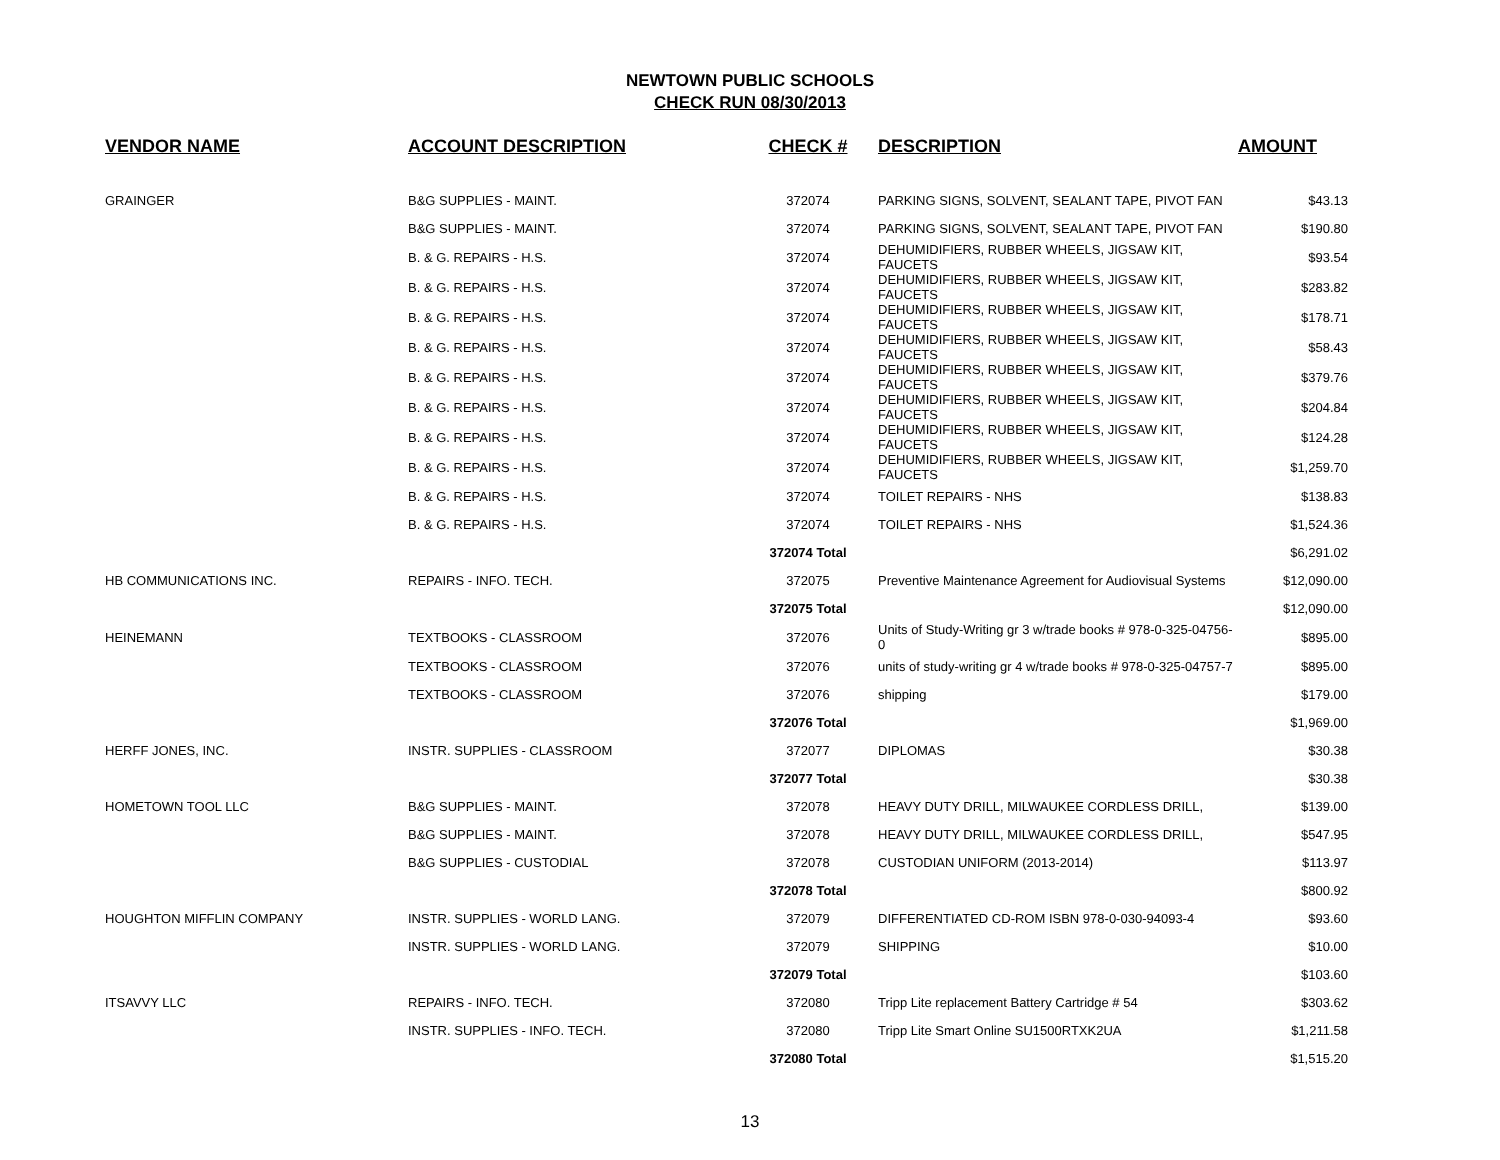NEWTOWN PUBLIC SCHOOLS
CHECK RUN 08/30/2013
| VENDOR NAME | ACCOUNT DESCRIPTION | CHECK # | DESCRIPTION | AMOUNT |
| --- | --- | --- | --- | --- |
| GRAINGER | B&G SUPPLIES - MAINT. | 372074 | PARKING SIGNS, SOLVENT, SEALANT TAPE, PIVOT FAN | $43.13 |
| | B&G SUPPLIES - MAINT. | 372074 | PARKING SIGNS, SOLVENT, SEALANT TAPE, PIVOT FAN | $190.80 |
| | B. & G. REPAIRS - H.S. | 372074 | DEHUMIDIFIERS, RUBBER WHEELS, JIGSAW KIT, FAUCETS | $93.54 |
| | B. & G. REPAIRS - H.S. | 372074 | DEHUMIDIFIERS, RUBBER WHEELS, JIGSAW KIT, FAUCETS | $283.82 |
| | B. & G. REPAIRS - H.S. | 372074 | DEHUMIDIFIERS, RUBBER WHEELS, JIGSAW KIT, FAUCETS | $178.71 |
| | B. & G. REPAIRS - H.S. | 372074 | DEHUMIDIFIERS, RUBBER WHEELS, JIGSAW KIT, FAUCETS | $58.43 |
| | B. & G. REPAIRS - H.S. | 372074 | DEHUMIDIFIERS, RUBBER WHEELS, JIGSAW KIT, FAUCETS | $379.76 |
| | B. & G. REPAIRS - H.S. | 372074 | DEHUMIDIFIERS, RUBBER WHEELS, JIGSAW KIT, FAUCETS | $204.84 |
| | B. & G. REPAIRS - H.S. | 372074 | DEHUMIDIFIERS, RUBBER WHEELS, JIGSAW KIT, FAUCETS | $124.28 |
| | B. & G. REPAIRS - H.S. | 372074 | DEHUMIDIFIERS, RUBBER WHEELS, JIGSAW KIT, FAUCETS | $1,259.70 |
| | B. & G. REPAIRS - H.S. | 372074 | TOILET REPAIRS - NHS | $138.83 |
| | B. & G. REPAIRS - H.S. | 372074 | TOILET REPAIRS - NHS | $1,524.36 |
| | | 372074 Total | | $6,291.02 |
| HB COMMUNICATIONS INC. | REPAIRS - INFO. TECH. | 372075 | Preventive Maintenance Agreement for Audiovisual Systems | $12,090.00 |
| | | 372075 Total | | $12,090.00 |
| HEINEMANN | TEXTBOOKS - CLASSROOM | 372076 | Units of Study-Writing gr 3 w/trade books # 978-0-325-04756-0 | $895.00 |
| | TEXTBOOKS - CLASSROOM | 372076 | units of study-writing gr 4 w/trade books # 978-0-325-04757-7 | $895.00 |
| | TEXTBOOKS - CLASSROOM | 372076 | shipping | $179.00 |
| | | 372076 Total | | $1,969.00 |
| HERFF JONES, INC. | INSTR. SUPPLIES - CLASSROOM | 372077 | DIPLOMAS | $30.38 |
| | | 372077 Total | | $30.38 |
| HOMETOWN TOOL LLC | B&G SUPPLIES - MAINT. | 372078 | HEAVY DUTY DRILL, MILWAUKEE CORDLESS DRILL, | $139.00 |
| | B&G SUPPLIES - MAINT. | 372078 | HEAVY DUTY DRILL, MILWAUKEE CORDLESS DRILL, | $547.95 |
| | B&G SUPPLIES - CUSTODIAL | 372078 | CUSTODIAN UNIFORM (2013-2014) | $113.97 |
| | | 372078 Total | | $800.92 |
| HOUGHTON MIFFLIN COMPANY | INSTR. SUPPLIES - WORLD LANG. | 372079 | DIFFERENTIATED CD-ROM ISBN 978-0-030-94093-4 | $93.60 |
| | INSTR. SUPPLIES - WORLD LANG. | 372079 | SHIPPING | $10.00 |
| | | 372079 Total | | $103.60 |
| ITSAVVY LLC | REPAIRS - INFO. TECH. | 372080 | Tripp Lite replacement Battery Cartridge # 54 | $303.62 |
| | INSTR. SUPPLIES - INFO. TECH. | 372080 | Tripp Lite Smart Online SU1500RTXK2UA | $1,211.58 |
| | | 372080 Total | | $1,515.20 |
13